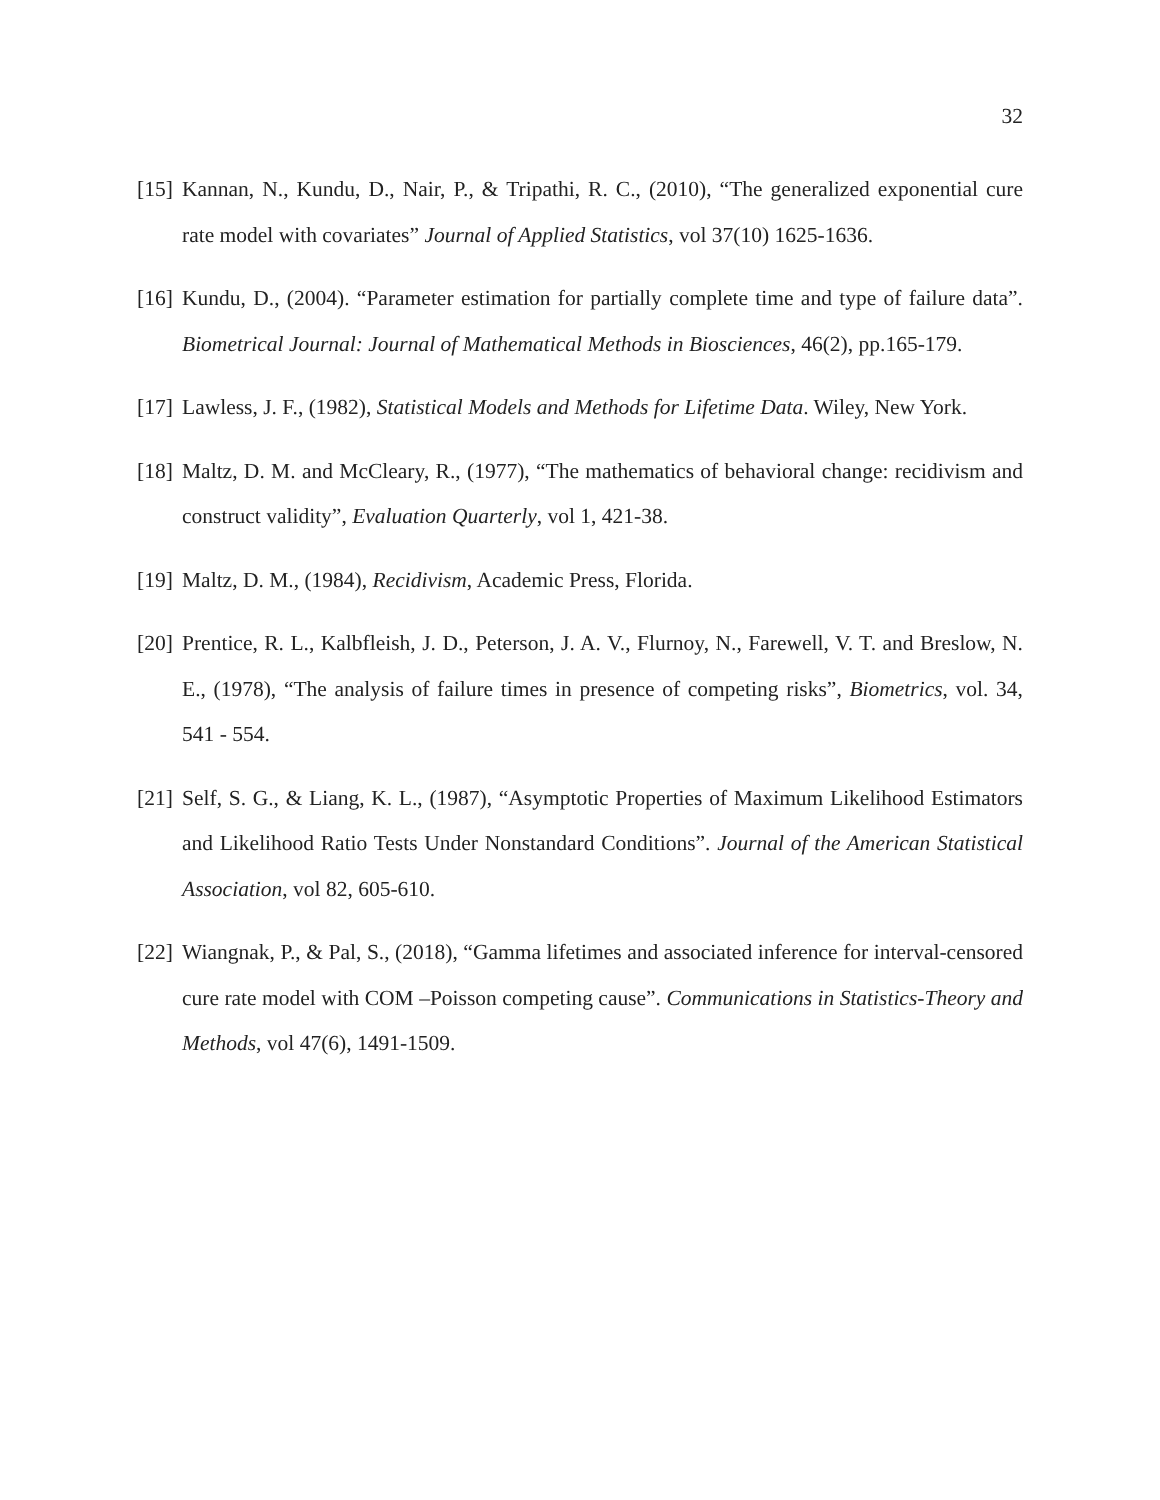32
[15] Kannan, N., Kundu, D., Nair, P., & Tripathi, R. C., (2010), “The generalized exponential cure rate model with covariates” Journal of Applied Statistics, vol 37(10) 1625-1636.
[16] Kundu, D., (2004). “Parameter estimation for partially complete time and type of failure data”. Biometrical Journal: Journal of Mathematical Methods in Biosciences, 46(2), pp.165-179.
[17] Lawless, J. F., (1982), Statistical Models and Methods for Lifetime Data. Wiley, New York.
[18] Maltz, D. M. and McCleary, R., (1977), “The mathematics of behavioral change: recidivism and construct validity”, Evaluation Quarterly, vol 1, 421-38.
[19] Maltz, D. M., (1984), Recidivism, Academic Press, Florida.
[20] Prentice, R. L., Kalbfleish, J. D., Peterson, J. A. V., Flurnoy, N., Farewell, V. T. and Breslow, N. E., (1978), “The analysis of failure times in presence of competing risks”, Biometrics, vol. 34, 541 - 554.
[21] Self, S. G., & Liang, K. L., (1987), “Asymptotic Properties of Maximum Likelihood Estimators and Likelihood Ratio Tests Under Nonstandard Conditions”. Journal of the American Statistical Association, vol 82, 605-610.
[22] Wiangnak, P., & Pal, S., (2018), “Gamma lifetimes and associated inference for interval-censored cure rate model with COM –Poisson competing cause”. Communications in Statistics-Theory and Methods, vol 47(6), 1491-1509.